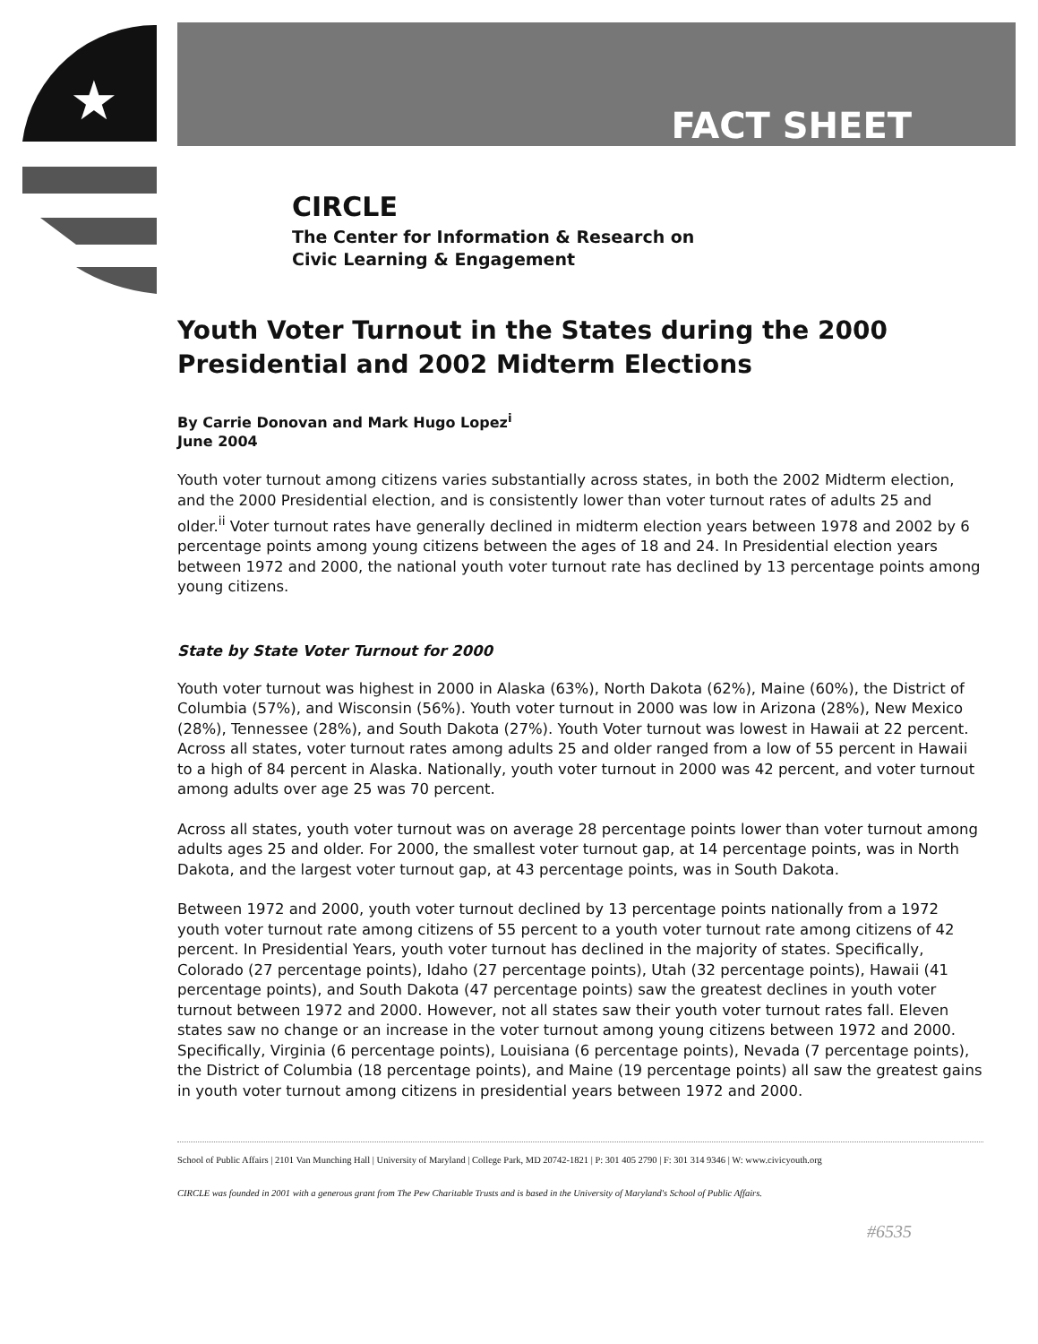★
FACT SHEET
CIRCLE
The Center for Information & Research on
Civic Learning & Engagement
Youth Voter Turnout in the States during the 2000 Presidential and 2002 Midterm Elections
By Carrie Donovan and Mark Hugo Lopez<sup>i</sup>
June 2004
Youth voter turnout among citizens varies substantially across states, in both the 2002 Midterm election, and the 2000 Presidential election, and is consistently lower than voter turnout rates of adults 25 and older.<sup>ii</sup> Voter turnout rates have generally declined in midterm election years between 1978 and 2002 by 6 percentage points among young citizens between the ages of 18 and 24. In Presidential election years between 1972 and 2000, the national youth voter turnout rate has declined by 13 percentage points among young citizens.
State by State Voter Turnout for 2000
Youth voter turnout was highest in 2000 in Alaska (63%), North Dakota (62%), Maine (60%), the District of Columbia (57%), and Wisconsin (56%). Youth voter turnout in 2000 was low in Arizona (28%), New Mexico (28%), Tennessee (28%), and South Dakota (27%). Youth Voter turnout was lowest in Hawaii at 22 percent. Across all states, voter turnout rates among adults 25 and older ranged from a low of 55 percent in Hawaii to a high of 84 percent in Alaska. Nationally, youth voter turnout in 2000 was 42 percent, and voter turnout among adults over age 25 was 70 percent.
Across all states, youth voter turnout was on average 28 percentage points lower than voter turnout among adults ages 25 and older. For 2000, the smallest voter turnout gap, at 14 percentage points, was in North Dakota, and the largest voter turnout gap, at 43 percentage points, was in South Dakota.
Between 1972 and 2000, youth voter turnout declined by 13 percentage points nationally from a 1972 youth voter turnout rate among citizens of 55 percent to a youth voter turnout rate among citizens of 42 percent. In Presidential Years, youth voter turnout has declined in the majority of states. Specifically, Colorado (27 percentage points), Idaho (27 percentage points), Utah (32 percentage points), Hawaii (41 percentage points), and South Dakota (47 percentage points) saw the greatest declines in youth voter turnout between 1972 and 2000. However, not all states saw their youth voter turnout rates fall. Eleven states saw no change or an increase in the voter turnout among young citizens between 1972 and 2000. Specifically, Virginia (6 percentage points), Louisiana (6 percentage points), Nevada (7 percentage points), the District of Columbia (18 percentage points), and Maine (19 percentage points) all saw the greatest gains in youth voter turnout among citizens in presidential years between 1972 and 2000.
School of Public Affairs | 2101 Van Munching Hall | University of Maryland | College Park, MD 20742-1821 | P: 301 405 2790 | F: 301 314 9346 | W: www.civicyouth.org
CIRCLE was founded in 2001 with a generous grant from The Pew Charitable Trusts and is based in the University of Maryland's School of Public Affairs.
#6535